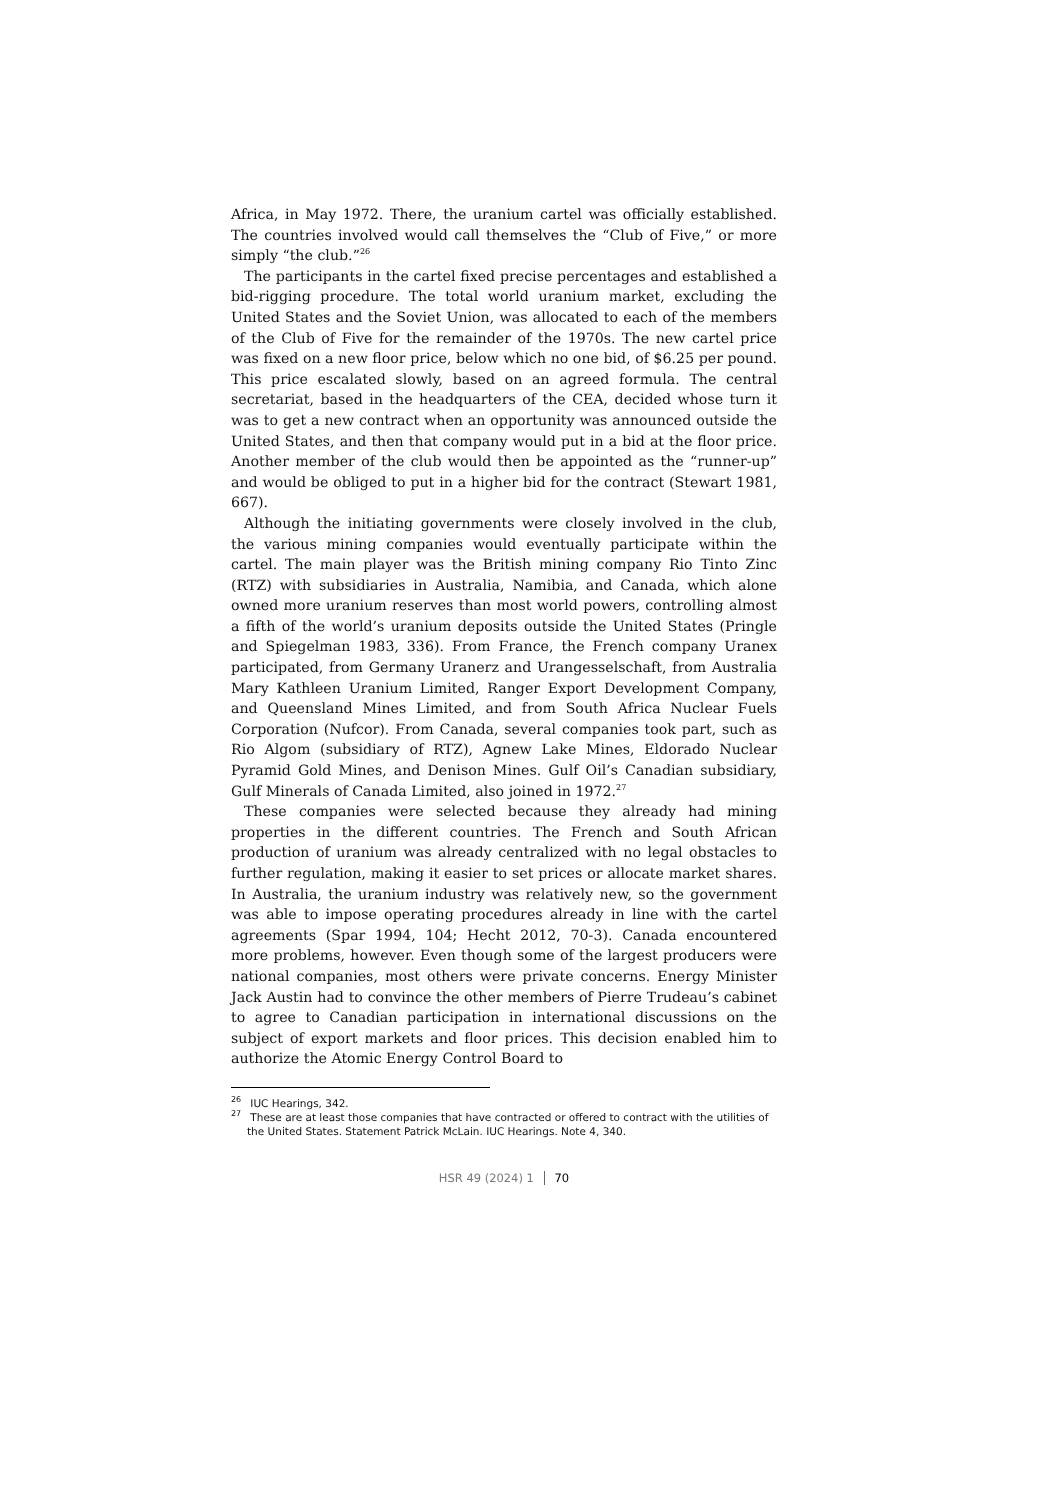Africa, in May 1972. There, the uranium cartel was officially established. The countries involved would call themselves the “Club of Five,” or more simply “the club.”<sup>26</sup>
The participants in the cartel fixed precise percentages and established a bid-rigging procedure. The total world uranium market, excluding the United States and the Soviet Union, was allocated to each of the members of the Club of Five for the remainder of the 1970s. The new cartel price was fixed on a new floor price, below which no one bid, of $6.25 per pound. This price escalated slowly, based on an agreed formula. The central secretariat, based in the headquarters of the CEA, decided whose turn it was to get a new contract when an opportunity was announced outside the United States, and then that company would put in a bid at the floor price. Another member of the club would then be appointed as the “runner-up” and would be obliged to put in a higher bid for the contract (Stewart 1981, 667).
Although the initiating governments were closely involved in the club, the various mining companies would eventually participate within the cartel. The main player was the British mining company Rio Tinto Zinc (RTZ) with subsidiaries in Australia, Namibia, and Canada, which alone owned more uranium reserves than most world powers, controlling almost a fifth of the world’s uranium deposits outside the United States (Pringle and Spiegelman 1983, 336). From France, the French company Uranex participated, from Germany Uranerz and Urangesselschaft, from Australia Mary Kathleen Uranium Limited, Ranger Export Development Company, and Queensland Mines Limited, and from South Africa Nuclear Fuels Corporation (Nufcor). From Canada, several companies took part, such as Rio Algom (subsidiary of RTZ), Agnew Lake Mines, Eldorado Nuclear Pyramid Gold Mines, and Denison Mines. Gulf Oil’s Canadian subsidiary, Gulf Minerals of Canada Limited, also joined in 1972.<sup>27</sup>
These companies were selected because they already had mining properties in the different countries. The French and South African production of uranium was already centralized with no legal obstacles to further regulation, making it easier to set prices or allocate market shares. In Australia, the uranium industry was relatively new, so the government was able to impose operating procedures already in line with the cartel agreements (Spar 1994, 104; Hecht 2012, 70-3). Canada encountered more problems, however. Even though some of the largest producers were national companies, most others were private concerns. Energy Minister Jack Austin had to convince the other members of Pierre Trudeau’s cabinet to agree to Canadian participation in international discussions on the subject of export markets and floor prices. This decision enabled him to authorize the Atomic Energy Control Board to
<sup>26</sup> IUC Hearings, 342.
<sup>27</sup> These are at least those companies that have contracted or offered to contract with the utilities of the United States. Statement Patrick McLain. IUC Hearings. Note 4, 340.
HSR 49 (2024) 1 70